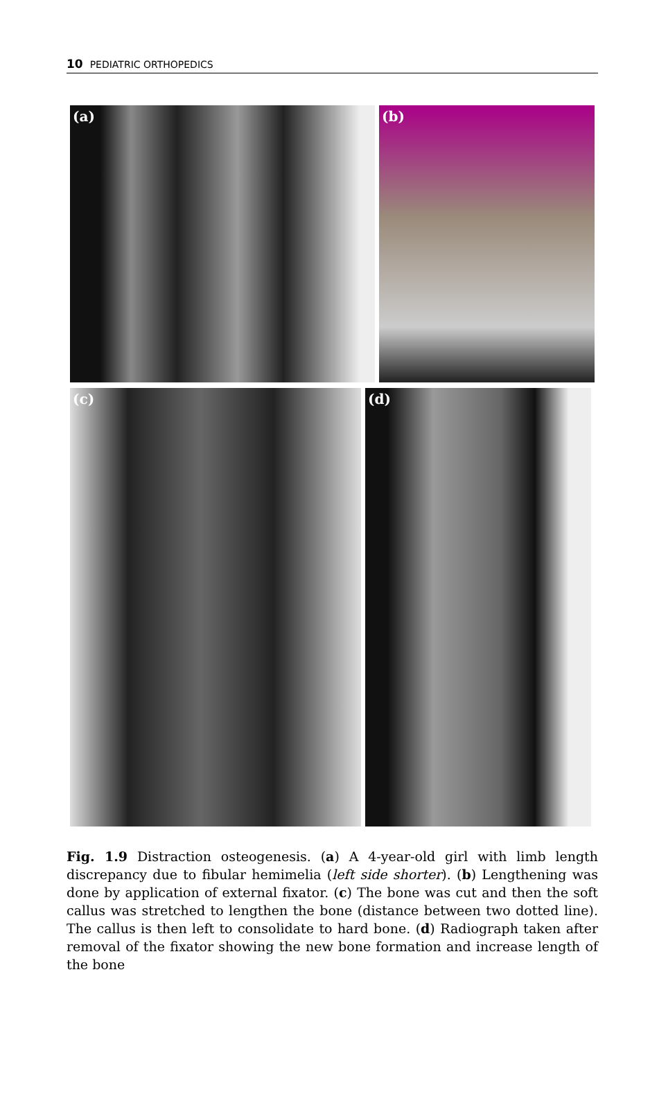10 PEDIATRIC ORTHOPEDICS
(a) (b)
(c) (d)
Fig. 1.9 Distraction osteogenesis. (a) A 4-year-old girl with limb length discrepancy due to fibular hemimelia (left side shorter). (b) Lengthening was done by application of external fixator. (c) The bone was cut and then the soft callus was stretched to lengthen the bone (distance between two dotted line). The callus is then left to consolidate to hard bone. (d) Radiograph taken after removal of the fixator showing the new bone formation and increase length of the bone